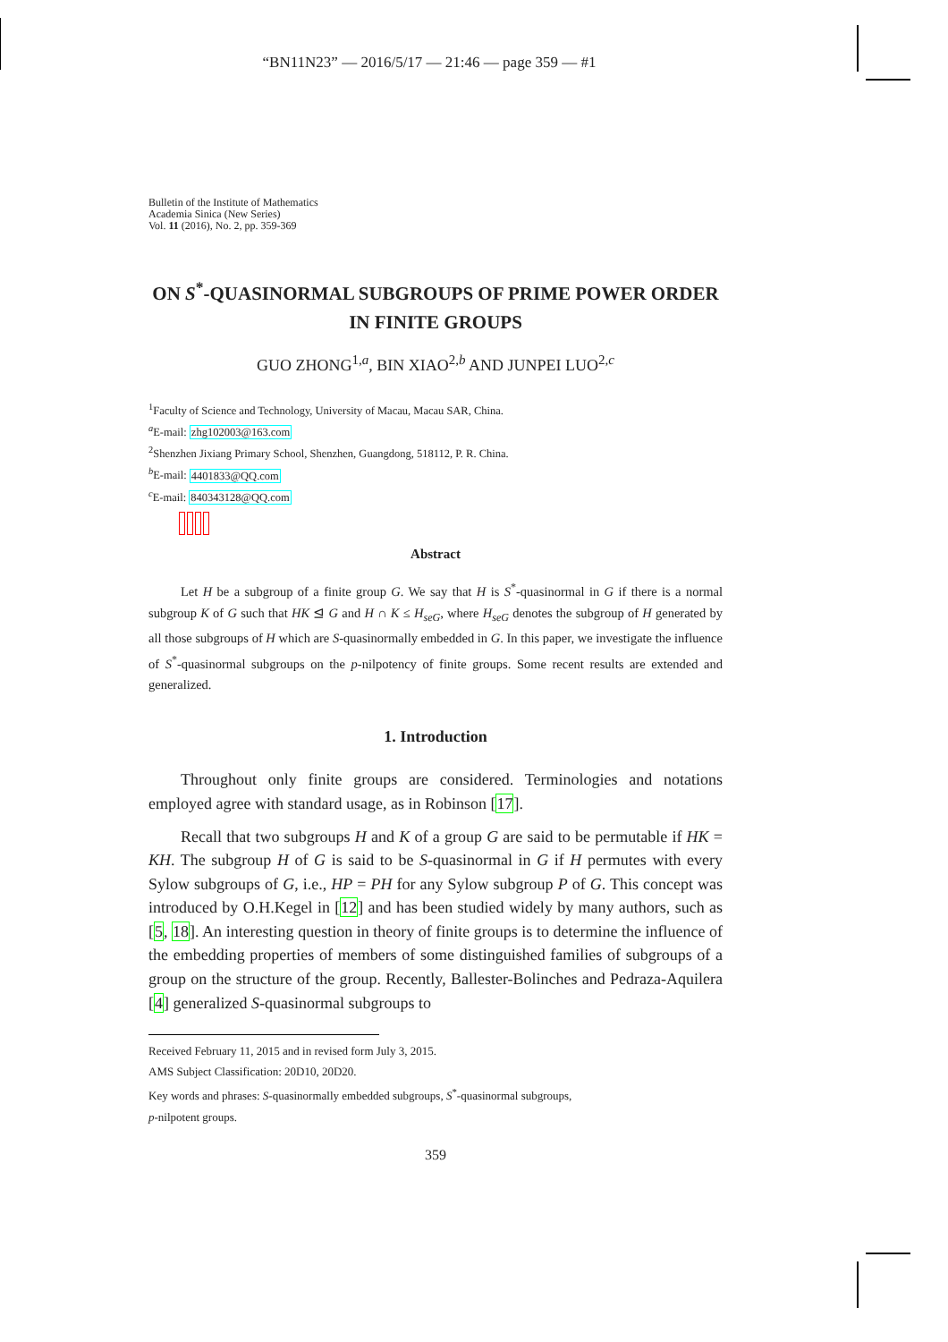“BN11N23” — 2016/5/17 — 21:46 — page 359 — #1
Bulletin of the Institute of Mathematics
Academia Sinica (New Series)
Vol. 11 (2016), No. 2, pp. 359-369
ON S<sup>*</sup>-QUASINORMAL SUBGROUPS OF PRIME POWER ORDER IN FINITE GROUPS
GUO ZHONG<sup>1,a</sup>, BIN XIAO<sup>2,b</sup> AND JUNPEI LUO<sup>2,c</sup>
<sup>1</sup> Faculty of Science and Technology, University of Macau, Macau SAR, China.
<sup>a</sup> E-mail: zhg102003@163.com
<sup>2</sup> Shenzhen Jixiang Primary School, Shenzhen, Guangdong, 518112, P. R. China.
<sup>b</sup> E-mail: 4401833@QQ.com
<sup>c</sup> E-mail: 840343128@QQ.com
Abstract
Let H be a subgroup of a finite group G. We say that H is S<sup>*</sup>-quasinormal in G if there is a normal subgroup K of G such that HK ⊴ G and H ∩ K ≤ H<sub>seG</sub>, where H<sub>seG</sub> denotes the subgroup of H generated by all those subgroups of H which are S-quasinormally embedded in G. In this paper, we investigate the influence of S<sup>*</sup>-quasinormal subgroups on the p-nilpotency of finite groups. Some recent results are extended and generalized.
1. Introduction
Throughout only finite groups are considered. Terminologies and notations employed agree with standard usage, as in Robinson [17].
Recall that two subgroups H and K of a group G are said to be permutable if HK = KH. The subgroup H of G is said to be S-quasinormal in G if H permutes with every Sylow subgroups of G, i.e., HP = PH for any Sylow subgroup P of G. This concept was introduced by O.H.Kegel in [12] and has been studied widely by many authors, such as [5, 18]. An interesting question in theory of finite groups is to determine the influence of the embedding properties of members of some distinguished families of subgroups of a group on the structure of the group. Recently, Ballester-Bolinches and Pedraza-Aquilera [4] generalized S-quasinormal subgroups to
Received February 11, 2015 and in revised form July 3, 2015.
AMS Subject Classification: 20D10, 20D20.
Key words and phrases: S-quasinormally embedded subgroups, S<sup>*</sup>-quasinormal subgroups,
p-nilpotent groups.
359